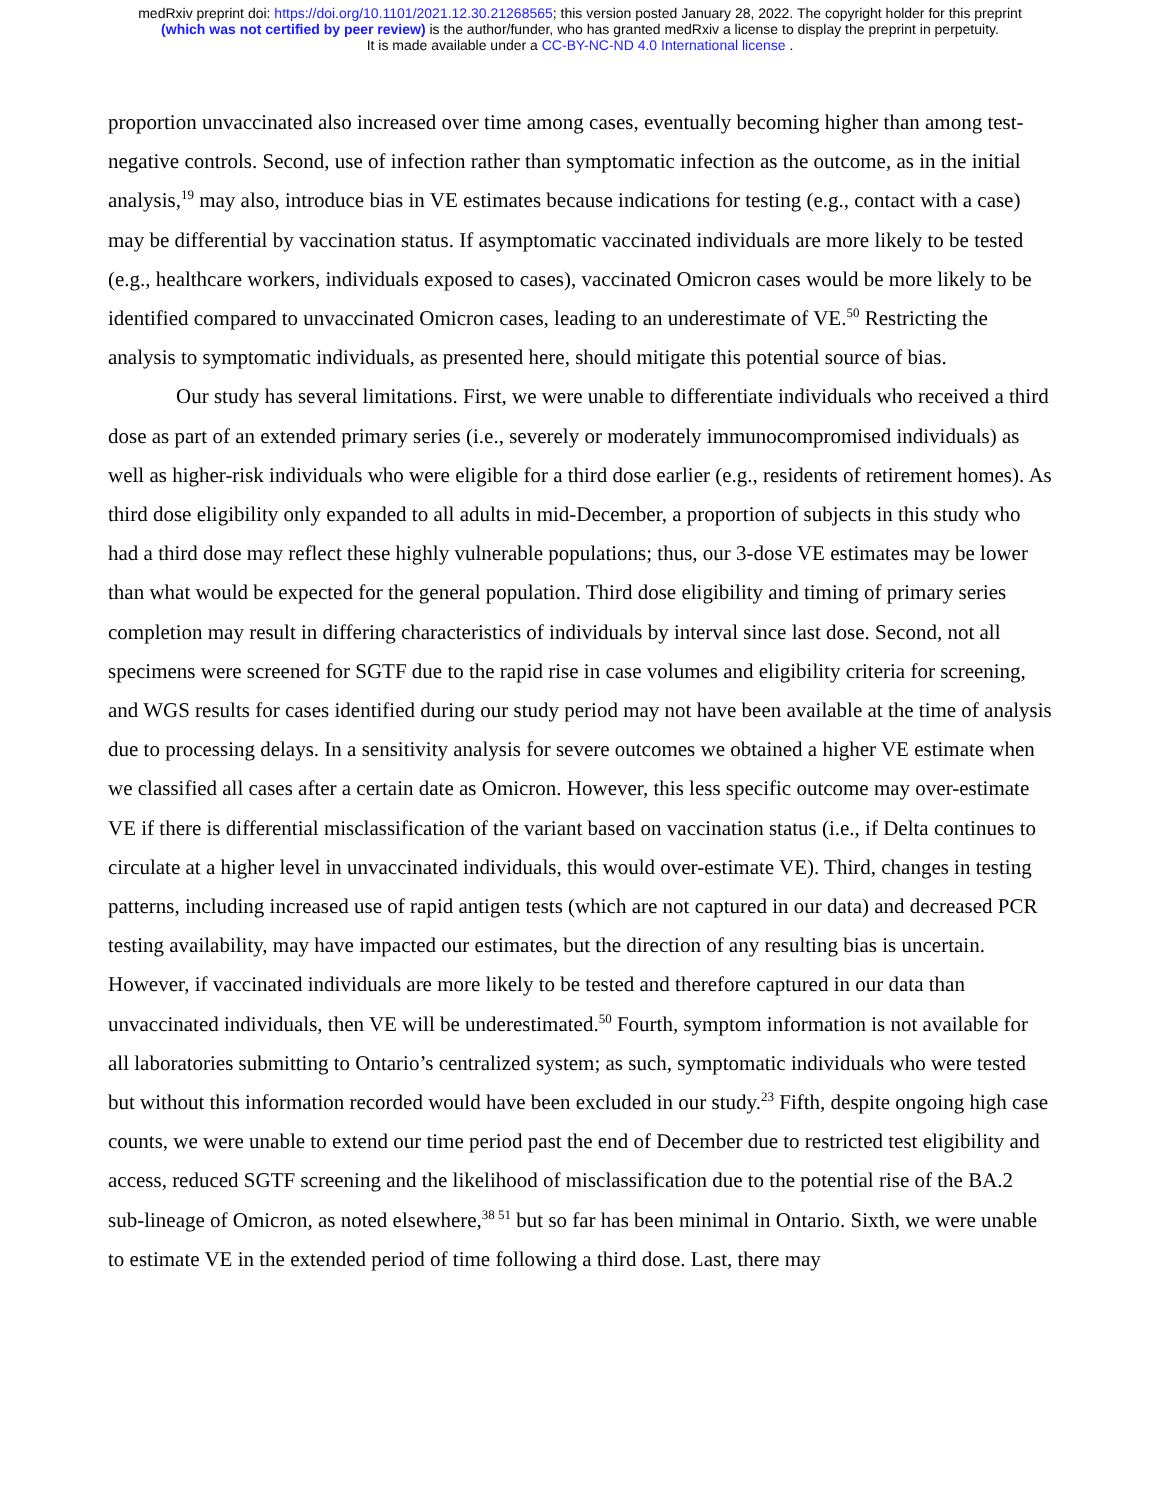medRxiv preprint doi: https://doi.org/10.1101/2021.12.30.21268565; this version posted January 28, 2022. The copyright holder for this preprint
(which was not certified by peer review) is the author/funder, who has granted medRxiv a license to display the preprint in perpetuity.
It is made available under a CC-BY-NC-ND 4.0 International license .
proportion unvaccinated also increased over time among cases, eventually becoming higher than among test-negative controls. Second, use of infection rather than symptomatic infection as the outcome, as in the initial analysis,<sup>19</sup> may also, introduce bias in VE estimates because indications for testing (e.g., contact with a case) may be differential by vaccination status. If asymptomatic vaccinated individuals are more likely to be tested (e.g., healthcare workers, individuals exposed to cases), vaccinated Omicron cases would be more likely to be identified compared to unvaccinated Omicron cases, leading to an underestimate of VE.<sup>50</sup> Restricting the analysis to symptomatic individuals, as presented here, should mitigate this potential source of bias.
Our study has several limitations. First, we were unable to differentiate individuals who received a third dose as part of an extended primary series (i.e., severely or moderately immunocompromised individuals) as well as higher-risk individuals who were eligible for a third dose earlier (e.g., residents of retirement homes). As third dose eligibility only expanded to all adults in mid-December, a proportion of subjects in this study who had a third dose may reflect these highly vulnerable populations; thus, our 3-dose VE estimates may be lower than what would be expected for the general population. Third dose eligibility and timing of primary series completion may result in differing characteristics of individuals by interval since last dose. Second, not all specimens were screened for SGTF due to the rapid rise in case volumes and eligibility criteria for screening, and WGS results for cases identified during our study period may not have been available at the time of analysis due to processing delays. In a sensitivity analysis for severe outcomes we obtained a higher VE estimate when we classified all cases after a certain date as Omicron. However, this less specific outcome may over-estimate VE if there is differential misclassification of the variant based on vaccination status (i.e., if Delta continues to circulate at a higher level in unvaccinated individuals, this would over-estimate VE). Third, changes in testing patterns, including increased use of rapid antigen tests (which are not captured in our data) and decreased PCR testing availability, may have impacted our estimates, but the direction of any resulting bias is uncertain. However, if vaccinated individuals are more likely to be tested and therefore captured in our data than unvaccinated individuals, then VE will be underestimated.<sup>50</sup> Fourth, symptom information is not available for all laboratories submitting to Ontario’s centralized system; as such, symptomatic individuals who were tested but without this information recorded would have been excluded in our study.<sup>23</sup> Fifth, despite ongoing high case counts, we were unable to extend our time period past the end of December due to restricted test eligibility and access, reduced SGTF screening and the likelihood of misclassification due to the potential rise of the BA.2 sub-lineage of Omicron, as noted elsewhere,<sup>38 51</sup> but so far has been minimal in Ontario. Sixth, we were unable to estimate VE in the extended period of time following a third dose. Last, there may